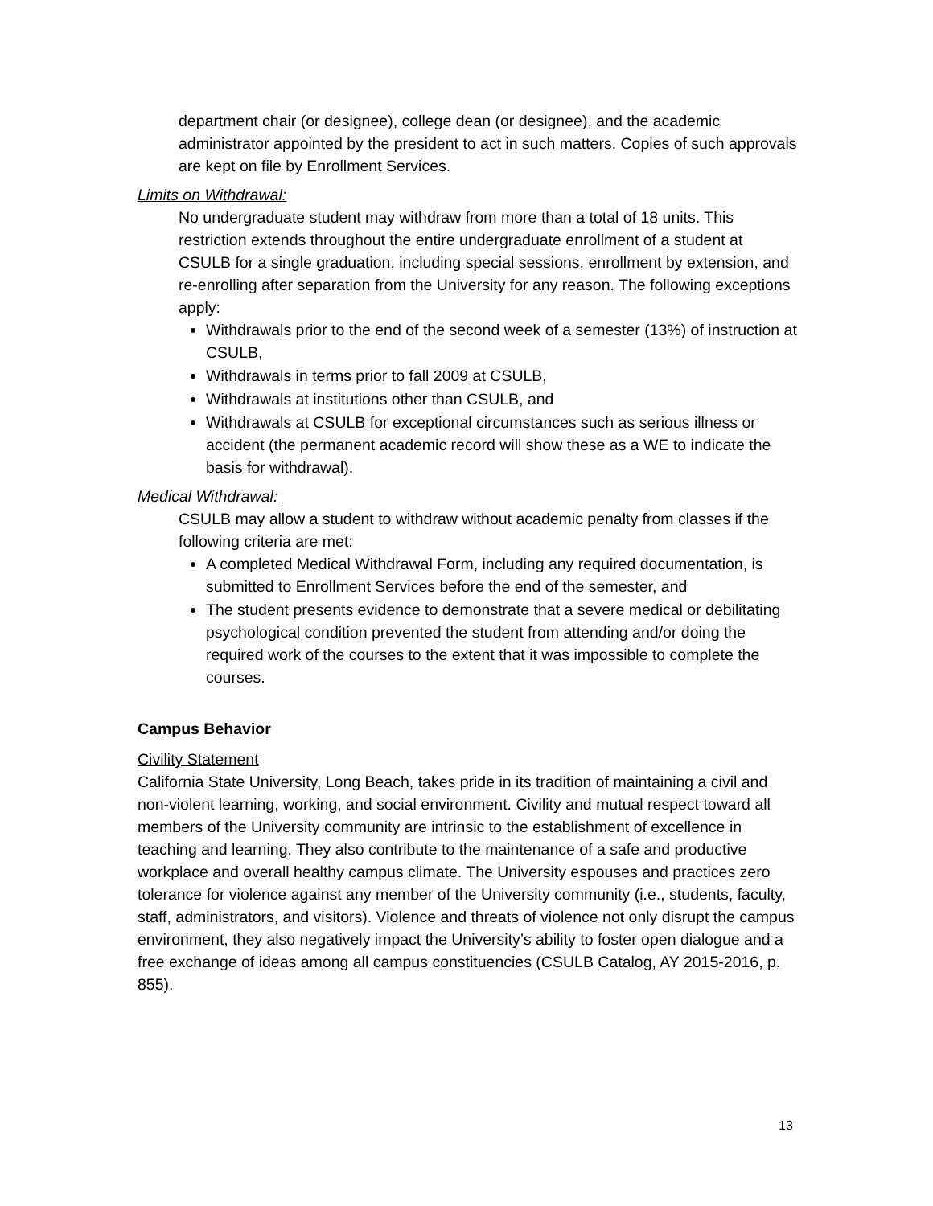department chair (or designee), college dean (or designee), and the academic administrator appointed by the president to act in such matters. Copies of such approvals are kept on file by Enrollment Services.
Limits on Withdrawal:
No undergraduate student may withdraw from more than a total of 18 units. This restriction extends throughout the entire undergraduate enrollment of a student at CSULB for a single graduation, including special sessions, enrollment by extension, and re-enrolling after separation from the University for any reason. The following exceptions apply:
Withdrawals prior to the end of the second week of a semester (13%) of instruction at CSULB,
Withdrawals in terms prior to fall 2009 at CSULB,
Withdrawals at institutions other than CSULB, and
Withdrawals at CSULB for exceptional circumstances such as serious illness or accident (the permanent academic record will show these as a WE to indicate the basis for withdrawal).
Medical Withdrawal:
CSULB may allow a student to withdraw without academic penalty from classes if the following criteria are met:
A completed Medical Withdrawal Form, including any required documentation, is submitted to Enrollment Services before the end of the semester, and
The student presents evidence to demonstrate that a severe medical or debilitating psychological condition prevented the student from attending and/or doing the required work of the courses to the extent that it was impossible to complete the courses.
Campus Behavior
Civility Statement
California State University, Long Beach, takes pride in its tradition of maintaining a civil and non-violent learning, working, and social environment. Civility and mutual respect toward all members of the University community are intrinsic to the establishment of excellence in teaching and learning. They also contribute to the maintenance of a safe and productive workplace and overall healthy campus climate. The University espouses and practices zero tolerance for violence against any member of the University community (i.e., students, faculty, staff, administrators, and visitors). Violence and threats of violence not only disrupt the campus environment, they also negatively impact the University’s ability to foster open dialogue and a free exchange of ideas among all campus constituencies (CSULB Catalog, AY 2015-2016, p. 855).
13